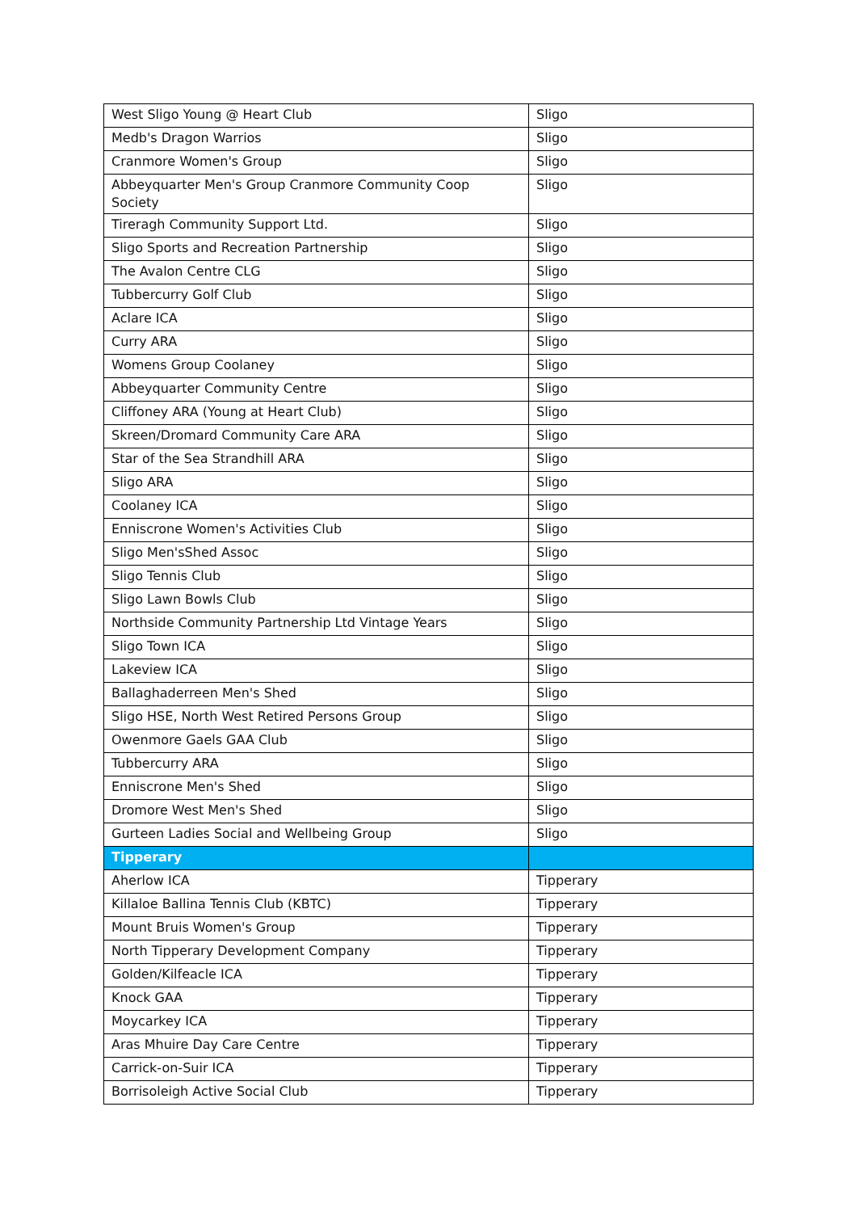| West Sligo Young @ Heart Club | Sligo |
| Medb's Dragon Warrios | Sligo |
| Cranmore Women's Group | Sligo |
| Abbeyquarter Men's Group Cranmore Community Coop Society | Sligo |
| Tireragh Community Support Ltd. | Sligo |
| Sligo Sports and Recreation Partnership | Sligo |
| The Avalon Centre CLG | Sligo |
| Tubbercurry Golf Club | Sligo |
| Aclare ICA | Sligo |
| Curry ARA | Sligo |
| Womens Group Coolaney | Sligo |
| Abbeyquarter Community Centre | Sligo |
| Cliffoney ARA (Young at Heart Club) | Sligo |
| Skreen/Dromard Community Care ARA | Sligo |
| Star of the Sea Strandhill ARA | Sligo |
| Sligo ARA | Sligo |
| Coolaney ICA | Sligo |
| Enniscrone Women's Activities Club | Sligo |
| Sligo Men'sShed Assoc | Sligo |
| Sligo Tennis Club | Sligo |
| Sligo Lawn Bowls Club | Sligo |
| Northside Community Partnership Ltd Vintage Years | Sligo |
| Sligo Town ICA | Sligo |
| Lakeview ICA | Sligo |
| Ballaghaderreen Men's Shed | Sligo |
| Sligo HSE, North West Retired Persons Group | Sligo |
| Owenmore Gaels GAA Club | Sligo |
| Tubbercurry ARA | Sligo |
| Enniscrone Men's Shed | Sligo |
| Dromore West Men's Shed | Sligo |
| Gurteen Ladies Social and Wellbeing Group | Sligo |
| Tipperary | |
| Aherlow ICA | Tipperary |
| Killaloe Ballina Tennis Club (KBTC) | Tipperary |
| Mount Bruis Women's Group | Tipperary |
| North Tipperary Development Company | Tipperary |
| Golden/Kilfeacle ICA | Tipperary |
| Knock GAA | Tipperary |
| Moycarkey ICA | Tipperary |
| Aras Mhuire Day Care Centre | Tipperary |
| Carrick-on-Suir ICA | Tipperary |
| Borrisoleigh Active Social Club | Tipperary |